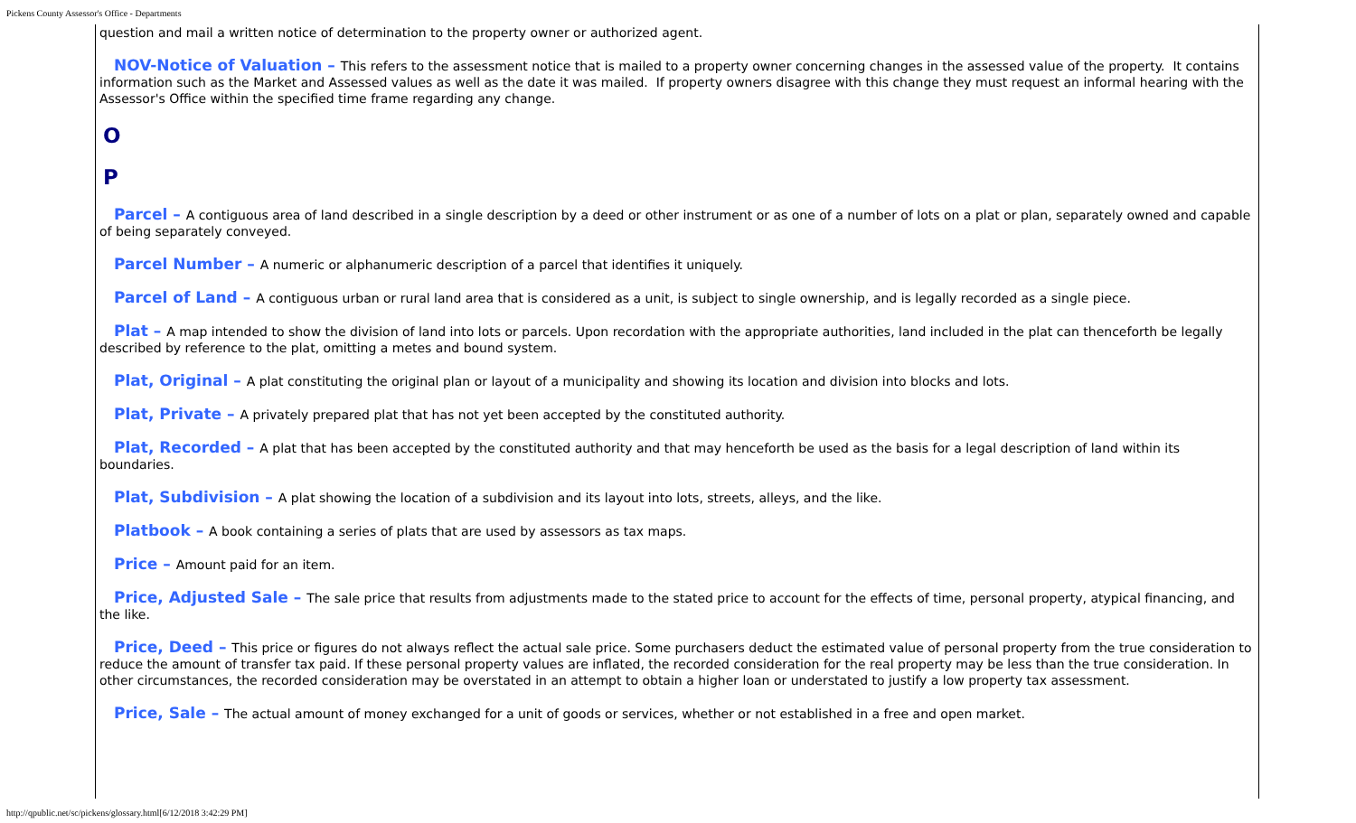Pickens County Assessor's Office - Departments
question and mail a written notice of determination to the property owner or authorized agent.
NOV-Notice of Valuation – This refers to the assessment notice that is mailed to a property owner concerning changes in the assessed value of the property. It contains information such as the Market and Assessed values as well as the date it was mailed. If property owners disagree with this change they must request an informal hearing with the Assessor's Office within the specified time frame regarding any change.
O
P
Parcel – A contiguous area of land described in a single description by a deed or other instrument or as one of a number of lots on a plat or plan, separately owned and capable of being separately conveyed.
Parcel Number – A numeric or alphanumeric description of a parcel that identifies it uniquely.
Parcel of Land – A contiguous urban or rural land area that is considered as a unit, is subject to single ownership, and is legally recorded as a single piece.
Plat – A map intended to show the division of land into lots or parcels. Upon recordation with the appropriate authorities, land included in the plat can thenceforth be legally described by reference to the plat, omitting a metes and bound system.
Plat, Original – A plat constituting the original plan or layout of a municipality and showing its location and division into blocks and lots.
Plat, Private – A privately prepared plat that has not yet been accepted by the constituted authority.
Plat, Recorded – A plat that has been accepted by the constituted authority and that may henceforth be used as the basis for a legal description of land within its boundaries.
Plat, Subdivision – A plat showing the location of a subdivision and its layout into lots, streets, alleys, and the like.
Platbook – A book containing a series of plats that are used by assessors as tax maps.
Price – Amount paid for an item.
Price, Adjusted Sale – The sale price that results from adjustments made to the stated price to account for the effects of time, personal property, atypical financing, and the like.
Price, Deed – This price or figures do not always reflect the actual sale price. Some purchasers deduct the estimated value of personal property from the true consideration to reduce the amount of transfer tax paid. If these personal property values are inflated, the recorded consideration for the real property may be less than the true consideration. In other circumstances, the recorded consideration may be overstated in an attempt to obtain a higher loan or understated to justify a low property tax assessment.
Price, Sale – The actual amount of money exchanged for a unit of goods or services, whether or not established in a free and open market.
http://qpublic.net/sc/pickens/glossary.html[6/12/2018 3:42:29 PM]